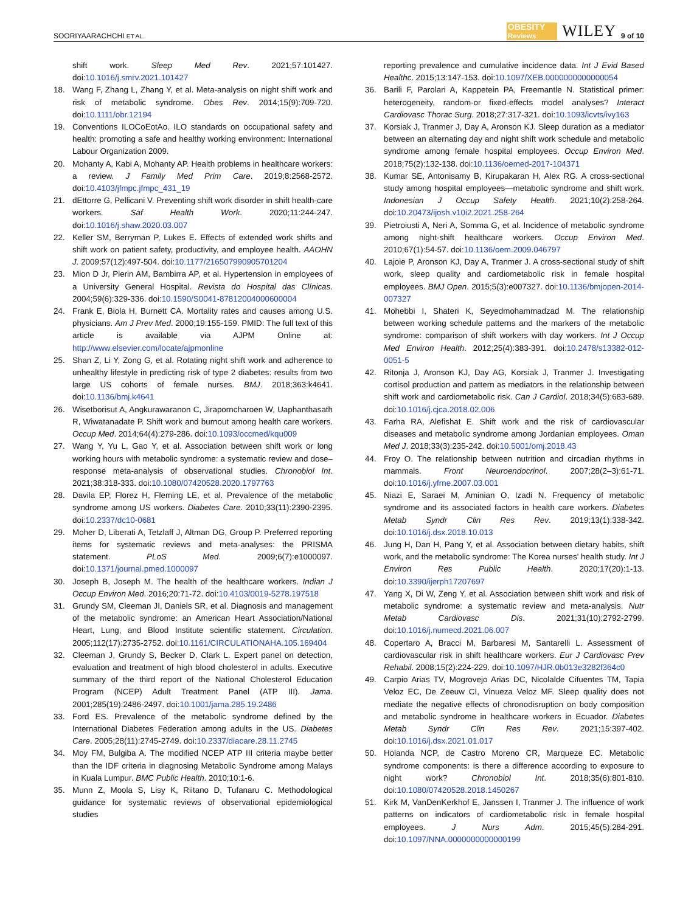SOORIYAARACHCHI ET AL. OBESITY
Reviews WILEY 9 of 10
shift work. Sleep Med Rev. 2021;57:101427. doi:10.1016/j.smrv.2021.101427
18. Wang F, Zhang L, Zhang Y, et al. Meta-analysis on night shift work and risk of metabolic syndrome. Obes Rev. 2014;15(9):709-720. doi:10.1111/obr.12194
19. Conventions ILOCoEotAo. ILO standards on occupational safety and health: promoting a safe and healthy working environment: International Labour Organization 2009.
20. Mohanty A, Kabi A, Mohanty AP. Health problems in healthcare workers: a review. J Family Med Prim Care. 2019;8:2568-2572. doi:10.4103/jfmpc.jfmpc_431_19
21. dEttorre G, Pellicani V. Preventing shift work disorder in shift health-care workers. Saf Health Work. 2020;11:244-247. doi:10.1016/j.shaw.2020.03.007
22. Keller SM, Berryman P, Lukes E. Effects of extended work shifts and shift work on patient safety, productivity, and employee health. AAOHN J. 2009;57(12):497-504. doi:10.1177/216507990905701204
23. Mion D Jr, Pierin AM, Bambirra AP, et al. Hypertension in employees of a University General Hospital. Revista do Hospital das Clínicas. 2004;59(6):329-336. doi:10.1590/S0041-87812004000600004
24. Frank E, Biola H, Burnett CA. Mortality rates and causes among U.S. physicians. Am J Prev Med. 2000;19:155-159. PMID: The full text of this article is available via AJPM Online at: http://www.elsevier.com/locate/ajpmonline
25. Shan Z, Li Y, Zong G, et al. Rotating night shift work and adherence to unhealthy lifestyle in predicting risk of type 2 diabetes: results from two large US cohorts of female nurses. BMJ. 2018;363:k4641. doi:10.1136/bmj.k4641
26. Wisetborisut A, Angkurawaranon C, Jiraporncharoen W, Uaphanthasath R, Wiwatanadate P. Shift work and burnout among health care workers. Occup Med. 2014;64(4):279-286. doi:10.1093/occmed/kqu009
27. Wang Y, Yu L, Gao Y, et al. Association between shift work or long working hours with metabolic syndrome: a systematic review and dose–response meta-analysis of observational studies. Chronobiol Int. 2021;38:318-333. doi:10.1080/07420528.2020.1797763
28. Davila EP, Florez H, Fleming LE, et al. Prevalence of the metabolic syndrome among US workers. Diabetes Care. 2010;33(11):2390-2395. doi:10.2337/dc10-0681
29. Moher D, Liberati A, Tetzlaff J, Altman DG, Group P. Preferred reporting items for systematic reviews and meta-analyses: the PRISMA statement. PLoS Med. 2009;6(7):e1000097. doi:10.1371/journal.pmed.1000097
30. Joseph B, Joseph M. The health of the healthcare workers. Indian J Occup Environ Med. 2016;20:71-72. doi:10.4103/0019-5278.197518
31. Grundy SM, Cleeman JI, Daniels SR, et al. Diagnosis and management of the metabolic syndrome: an American Heart Association/National Heart, Lung, and Blood Institute scientific statement. Circulation. 2005;112(17):2735-2752. doi:10.1161/CIRCULATIONAHA.105.169404
32. Cleeman J, Grundy S, Becker D, Clark L. Expert panel on detection, evaluation and treatment of high blood cholesterol in adults. Executive summary of the third report of the National Cholesterol Education Program (NCEP) Adult Treatment Panel (ATP III). Jama. 2001;285(19):2486-2497. doi:10.1001/jama.285.19.2486
33. Ford ES. Prevalence of the metabolic syndrome defined by the International Diabetes Federation among adults in the US. Diabetes Care. 2005;28(11):2745-2749. doi:10.2337/diacare.28.11.2745
34. Moy FM, Bulgiba A. The modified NCEP ATP III criteria maybe better than the IDF criteria in diagnosing Metabolic Syndrome among Malays in Kuala Lumpur. BMC Public Health. 2010;10:1-6.
35. Munn Z, Moola S, Lisy K, Riitano D, Tufanaru C. Methodological guidance for systematic reviews of observational epidemiological studies
reporting prevalence and cumulative incidence data. Int J Evid Based Healthc. 2015;13:147-153. doi:10.1097/XEB.0000000000000054
36. Barili F, Parolari A, Kappetein PA, Freemantle N. Statistical primer: heterogeneity, random-or fixed-effects model analyses? Interact Cardiovasc Thorac Surg. 2018;27:317-321. doi:10.1093/icvts/ivy163
37. Korsiak J, Tranmer J, Day A, Aronson KJ. Sleep duration as a mediator between an alternating day and night shift work schedule and metabolic syndrome among female hospital employees. Occup Environ Med. 2018;75(2):132-138. doi:10.1136/oemed-2017-104371
38. Kumar SE, Antonisamy B, Kirupakaran H, Alex RG. A cross-sectional study among hospital employees—metabolic syndrome and shift work. Indonesian J Occup Safety Health. 2021;10(2):258-264. doi:10.20473/ijosh.v10i2.2021.258-264
39. Pietroiusti A, Neri A, Somma G, et al. Incidence of metabolic syndrome among night-shift healthcare workers. Occup Environ Med. 2010;67(1):54-57. doi:10.1136/oem.2009.046797
40. Lajoie P, Aronson KJ, Day A, Tranmer J. A cross-sectional study of shift work, sleep quality and cardiometabolic risk in female hospital employees. BMJ Open. 2015;5(3):e007327. doi:10.1136/bmjopen-2014-007327
41. Mohebbi I, Shateri K, Seyedmohammadzad M. The relationship between working schedule patterns and the markers of the metabolic syndrome: comparison of shift workers with day workers. Int J Occup Med Environ Health. 2012;25(4):383-391. doi:10.2478/s13382-012-0051-5
42. Ritonja J, Aronson KJ, Day AG, Korsiak J, Tranmer J. Investigating cortisol production and pattern as mediators in the relationship between shift work and cardiometabolic risk. Can J Cardiol. 2018;34(5):683-689. doi:10.1016/j.cjca.2018.02.006
43. Farha RA, Alefishat E. Shift work and the risk of cardiovascular diseases and metabolic syndrome among Jordanian employees. Oman Med J. 2018;33(3):235-242. doi:10.5001/omj.2018.43
44. Froy O. The relationship between nutrition and circadian rhythms in mammals. Front Neuroendocrinol. 2007;28(2–3):61-71. doi:10.1016/j.yfrne.2007.03.001
45. Niazi E, Saraei M, Aminian O, Izadi N. Frequency of metabolic syndrome and its associated factors in health care workers. Diabetes Metab Syndr Clin Res Rev. 2019;13(1):338-342. doi:10.1016/j.dsx.2018.10.013
46. Jung H, Dan H, Pang Y, et al. Association between dietary habits, shift work, and the metabolic syndrome: The Korea nurses' health study. Int J Environ Res Public Health. 2020;17(20):1-13. doi:10.3390/ijerph17207697
47. Yang X, Di W, Zeng Y, et al. Association between shift work and risk of metabolic syndrome: a systematic review and meta-analysis. Nutr Metab Cardiovasc Dis. 2021;31(10):2792-2799. doi:10.1016/j.numecd.2021.06.007
48. Copertaro A, Bracci M, Barbaresi M, Santarelli L. Assessment of cardiovascular risk in shift healthcare workers. Eur J Cardiovasc Prev Rehabil. 2008;15(2):224-229. doi:10.1097/HJR.0b013e3282f364c0
49. Carpio Arias TV, Mogrovejo Arias DC, Nicolalde Cifuentes TM, Tapia Veloz EC, De Zeeuw CI, Vinueza Veloz MF. Sleep quality does not mediate the negative effects of chronodisruption on body composition and metabolic syndrome in healthcare workers in Ecuador. Diabetes Metab Syndr Clin Res Rev. 2021;15:397-402. doi:10.1016/j.dsx.2021.01.017
50. Holanda NCP, de Castro Moreno CR, Marqueze EC. Metabolic syndrome components: is there a difference according to exposure to night work? Chronobiol Int. 2018;35(6):801-810. doi:10.1080/07420528.2018.1450267
51. Kirk M, VanDenKerkhof E, Janssen I, Tranmer J. The influence of work patterns on indicators of cardiometabolic risk in female hospital employees. J Nurs Adm. 2015;45(5):284-291. doi:10.1097/NNA.0000000000000199